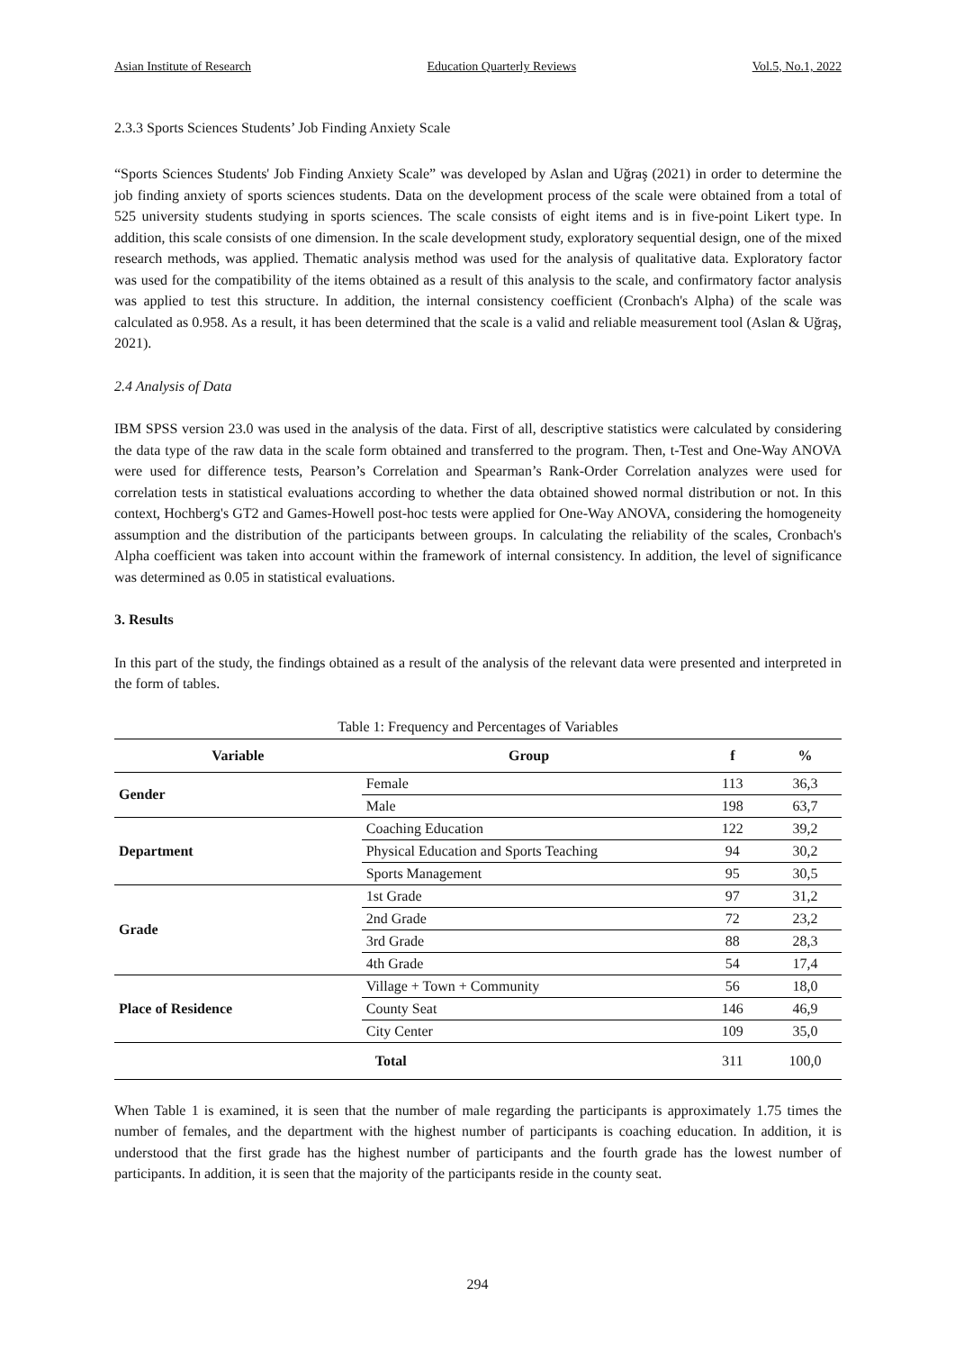Asian Institute of Research Education Quarterly Reviews Vol.5, No.1, 2022
2.3.3 Sports Sciences Students’ Job Finding Anxiety Scale
“Sports Sciences Students' Job Finding Anxiety Scale” was developed by Aslan and Uğraş (2021) in order to determine the job finding anxiety of sports sciences students. Data on the development process of the scale were obtained from a total of 525 university students studying in sports sciences. The scale consists of eight items and is in five-point Likert type. In addition, this scale consists of one dimension. In the scale development study, exploratory sequential design, one of the mixed research methods, was applied. Thematic analysis method was used for the analysis of qualitative data. Exploratory factor was used for the compatibility of the items obtained as a result of this analysis to the scale, and confirmatory factor analysis was applied to test this structure. In addition, the internal consistency coefficient (Cronbach's Alpha) of the scale was calculated as 0.958. As a result, it has been determined that the scale is a valid and reliable measurement tool (Aslan & Uğraş, 2021).
2.4 Analysis of Data
IBM SPSS version 23.0 was used in the analysis of the data. First of all, descriptive statistics were calculated by considering the data type of the raw data in the scale form obtained and transferred to the program. Then, t-Test and One-Way ANOVA were used for difference tests, Pearson’s Correlation and Spearman’s Rank-Order Correlation analyzes were used for correlation tests in statistical evaluations according to whether the data obtained showed normal distribution or not. In this context, Hochberg's GT2 and Games-Howell post-hoc tests were applied for One-Way ANOVA, considering the homogeneity assumption and the distribution of the participants between groups. In calculating the reliability of the scales, Cronbach's Alpha coefficient was taken into account within the framework of internal consistency. In addition, the level of significance was determined as 0.05 in statistical evaluations.
3. Results
In this part of the study, the findings obtained as a result of the analysis of the relevant data were presented and interpreted in the form of tables.
Table 1: Frequency and Percentages of Variables
| Variable | Group | f | % |
| --- | --- | --- | --- |
| Gender | Female | 113 | 36,3 |
| | Male | 198 | 63,7 |
| Department | Coaching Education | 122 | 39,2 |
| | Physical Education and Sports Teaching | 94 | 30,2 |
| | Sports Management | 95 | 30,5 |
| Grade | 1st Grade | 97 | 31,2 |
| | 2nd Grade | 72 | 23,2 |
| | 3rd Grade | 88 | 28,3 |
| | 4th Grade | 54 | 17,4 |
| Place of Residence | Village + Town + Community | 56 | 18,0 |
| | County Seat | 146 | 46,9 |
| | City Center | 109 | 35,0 |
| | Total | 311 | 100,0 |
When Table 1 is examined, it is seen that the number of male regarding the participants is approximately 1.75 times the number of females, and the department with the highest number of participants is coaching education. In addition, it is understood that the first grade has the highest number of participants and the fourth grade has the lowest number of participants. In addition, it is seen that the majority of the participants reside in the county seat.
294